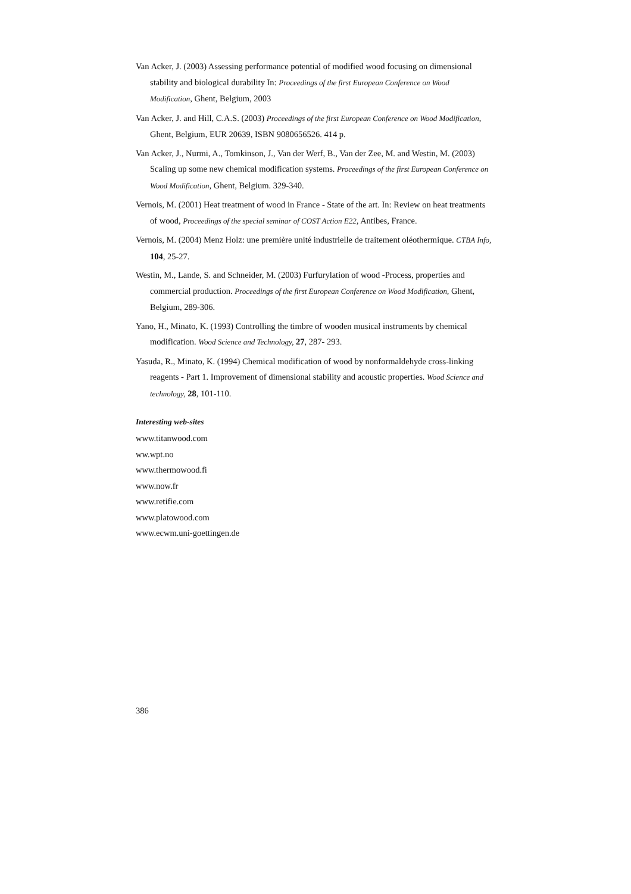Van Acker, J. (2003) Assessing performance potential of modified wood focusing on dimensional stability and biological durability In: Proceedings of the first European Conference on Wood Modification, Ghent, Belgium, 2003
Van Acker, J. and Hill, C.A.S. (2003) Proceedings of the first European Conference on Wood Modification, Ghent, Belgium, EUR 20639, ISBN 9080656526. 414 p.
Van Acker, J., Nurmi, A., Tomkinson, J., Van der Werf, B., Van der Zee, M. and Westin, M. (2003) Scaling up some new chemical modification systems. Proceedings of the first European Conference on Wood Modification, Ghent, Belgium. 329-340.
Vernois, M. (2001) Heat treatment of wood in France - State of the art. In: Review on heat treatments of wood, Proceedings of the special seminar of COST Action E22, Antibes, France.
Vernois, M. (2004) Menz Holz: une première unité industrielle de traitement oléothermique. CTBA Info, 104, 25-27.
Westin, M., Lande, S. and Schneider, M. (2003) Furfurylation of wood -Process, properties and commercial production. Proceedings of the first European Conference on Wood Modification, Ghent, Belgium, 289-306.
Yano, H., Minato, K. (1993) Controlling the timbre of wooden musical instruments by chemical modification. Wood Science and Technology, 27, 287- 293.
Yasuda, R., Minato, K. (1994) Chemical modification of wood by nonformaldehyde cross-linking reagents - Part 1. Improvement of dimensional stability and acoustic properties. Wood Science and technology, 28, 101-110.
Interesting web-sites
www.titanwood.com
ww.wpt.no
www.thermowood.fi
www.now.fr
www.retifie.com
www.platowood.com
www.ecwm.uni-goettingen.de
386